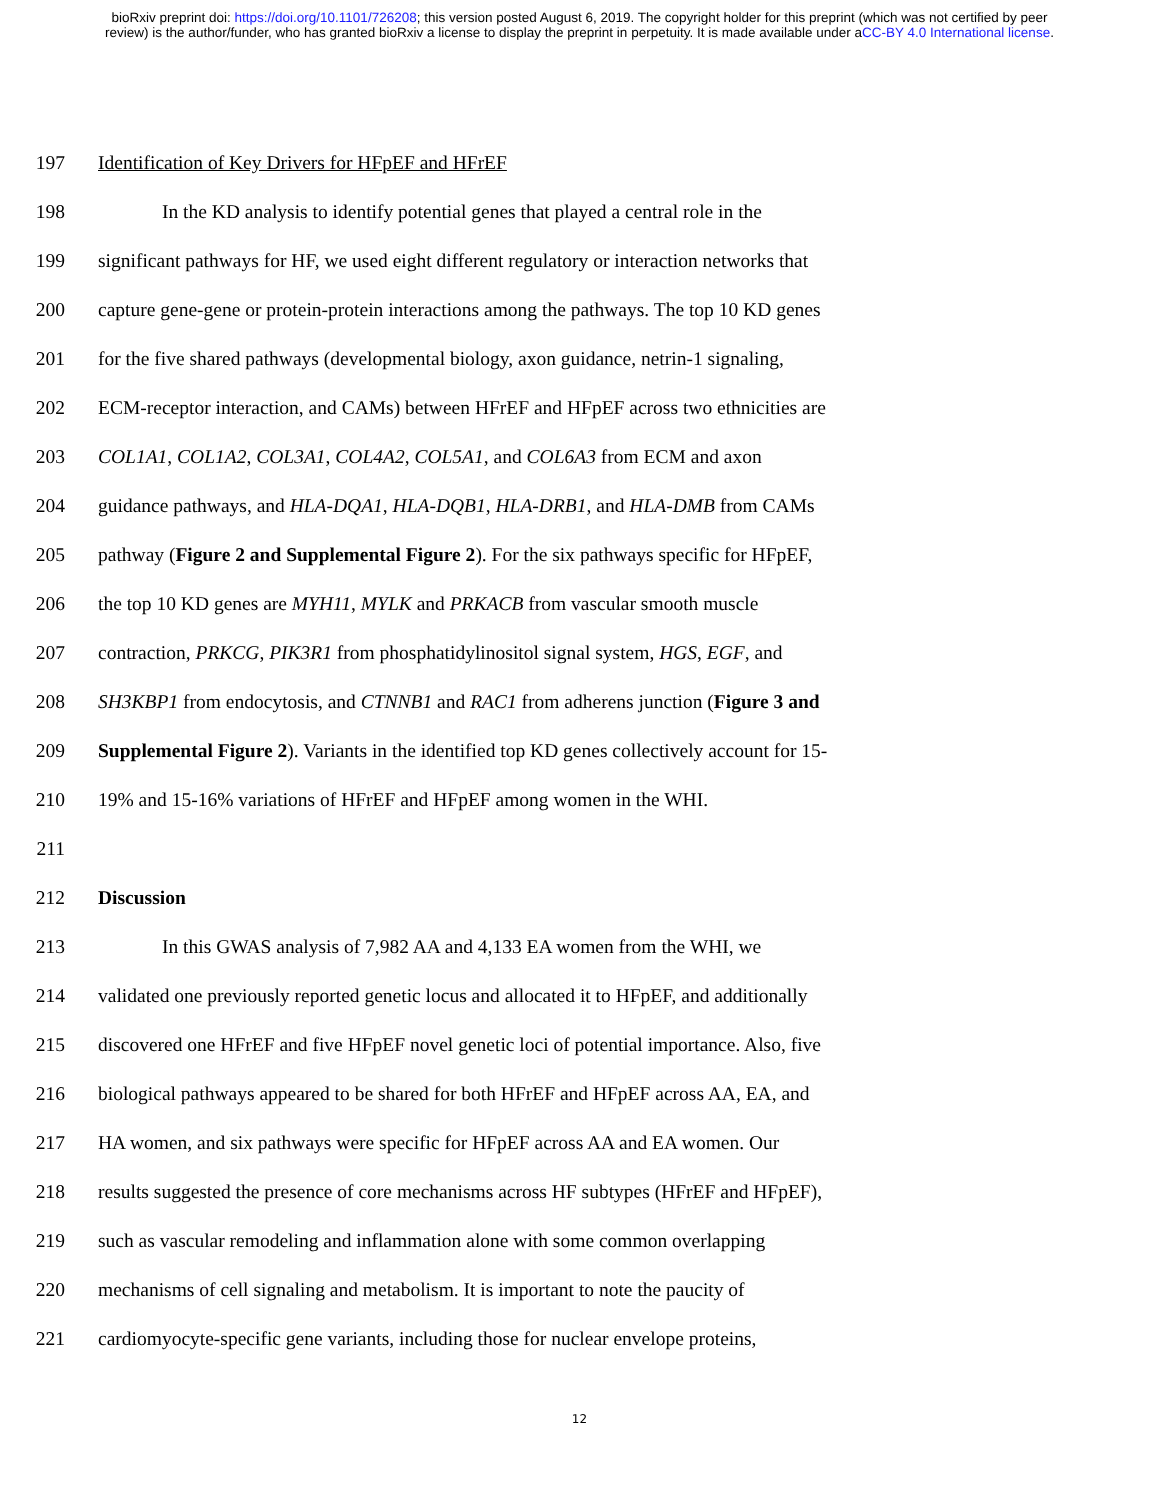bioRxiv preprint doi: https://doi.org/10.1101/726208; this version posted August 6, 2019. The copyright holder for this preprint (which was not certified by peer review) is the author/funder, who has granted bioRxiv a license to display the preprint in perpetuity. It is made available under aCC-BY 4.0 International license.
197 Identification of Key Drivers for HFpEF and HFrEF
198 In the KD analysis to identify potential genes that played a central role in the
199 significant pathways for HF, we used eight different regulatory or interaction networks that
200 capture gene-gene or protein-protein interactions among the pathways. The top 10 KD genes
201 for the five shared pathways (developmental biology, axon guidance, netrin-1 signaling,
202 ECM-receptor interaction, and CAMs) between HFrEF and HFpEF across two ethnicities are
203 COL1A1, COL1A2, COL3A1, COL4A2, COL5A1, and COL6A3 from ECM and axon
204 guidance pathways, and HLA-DQA1, HLA-DQB1, HLA-DRB1, and HLA-DMB from CAMs
205 pathway (Figure 2 and Supplemental Figure 2). For the six pathways specific for HFpEF,
206 the top 10 KD genes are MYH11, MYLK and PRKACB from vascular smooth muscle
207 contraction, PRKCG, PIK3R1 from phosphatidylinositol signal system, HGS, EGF, and
208 SH3KBP1 from endocytosis, and CTNNB1 and RAC1 from adherens junction (Figure 3 and
209 Supplemental Figure 2). Variants in the identified top KD genes collectively account for 15-
210 19% and 15-16% variations of HFrEF and HFpEF among women in the WHI.
211
212 Discussion
213 In this GWAS analysis of 7,982 AA and 4,133 EA women from the WHI, we
214 validated one previously reported genetic locus and allocated it to HFpEF, and additionally
215 discovered one HFrEF and five HFpEF novel genetic loci of potential importance. Also, five
216 biological pathways appeared to be shared for both HFrEF and HFpEF across AA, EA, and
217 HA women, and six pathways were specific for HFpEF across AA and EA women. Our
218 results suggested the presence of core mechanisms across HF subtypes (HFrEF and HFpEF),
219 such as vascular remodeling and inflammation alone with some common overlapping
220 mechanisms of cell signaling and metabolism. It is important to note the paucity of
221 cardiomyocyte-specific gene variants, including those for nuclear envelope proteins,
12